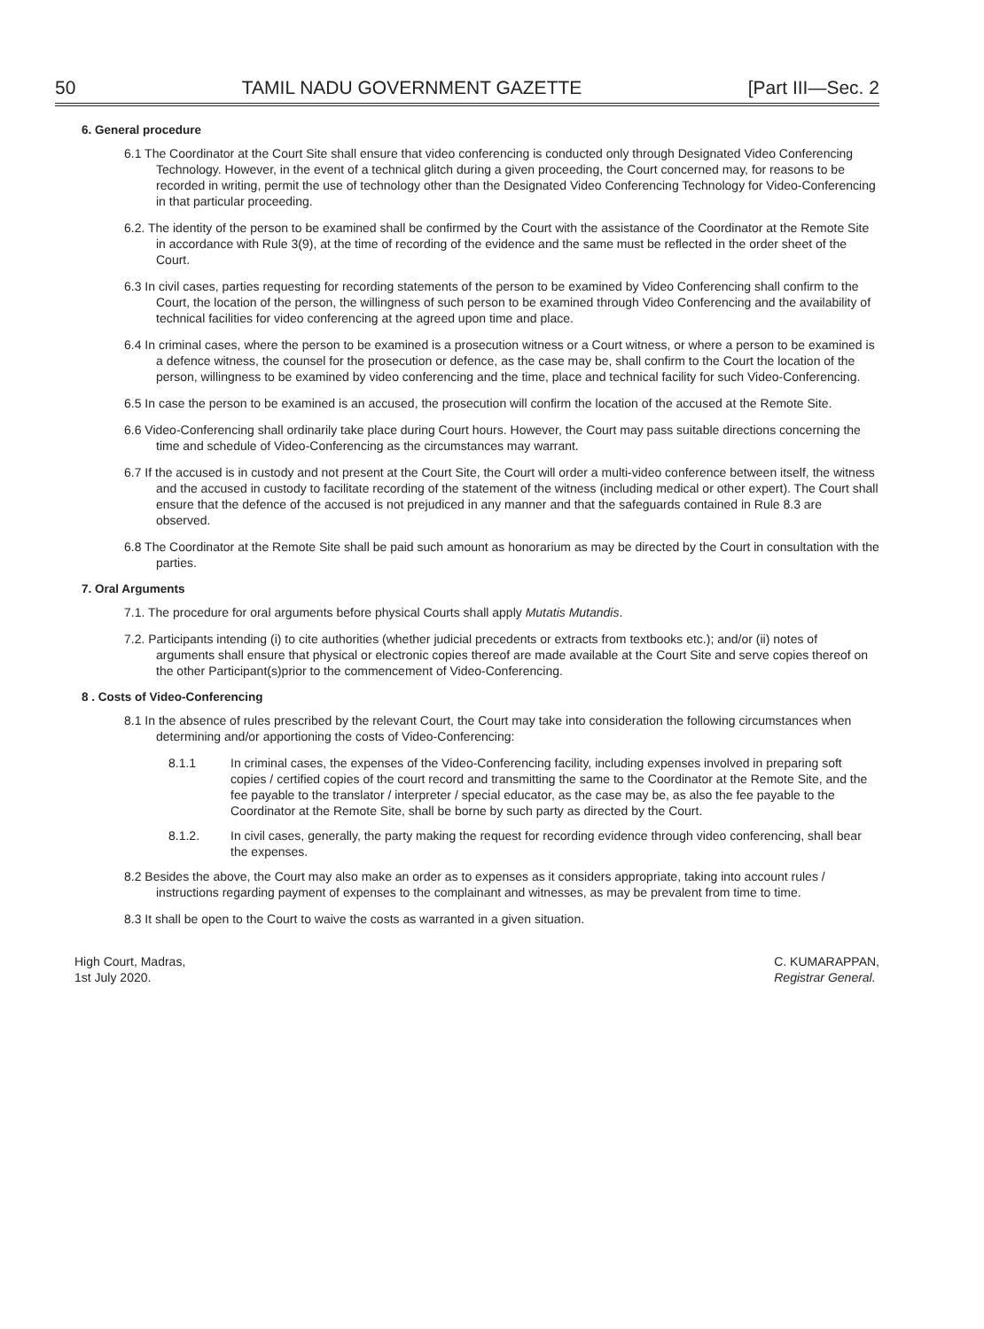50 TAMIL NADU GOVERNMENT GAZETTE [Part III—Sec. 2
6. General procedure
6.1 The Coordinator at the Court Site shall ensure that video conferencing is conducted only through Designated Video Conferencing Technology. However, in the event of a technical glitch during a given proceeding, the Court concerned may, for reasons to be recorded in writing, permit the use of technology other than the Designated Video Conferencing Technology for Video-Conferencing in that particular proceeding.
6.2. The identity of the person to be examined shall be confirmed by the Court with the assistance of the Coordinator at the Remote Site in accordance with Rule 3(9), at the time of recording of the evidence and the same must be reflected in the order sheet of the Court.
6.3 In civil cases, parties requesting for recording statements of the person to be examined by Video Conferencing shall confirm to the Court, the location of the person, the willingness of such person to be examined through Video Conferencing and the availability of technical facilities for video conferencing at the agreed upon time and place.
6.4 In criminal cases, where the person to be examined is a prosecution witness or a Court witness, or where a person to be examined is a defence witness, the counsel for the prosecution or defence, as the case may be, shall confirm to the Court the location of the person, willingness to be examined by video conferencing and the time, place and technical facility for such Video-Conferencing.
6.5 In case the person to be examined is an accused, the prosecution will confirm the location of the accused at the Remote Site.
6.6 Video-Conferencing shall ordinarily take place during Court hours. However, the Court may pass suitable directions concerning the time and schedule of Video-Conferencing as the circumstances may warrant.
6.7 If the accused is in custody and not present at the Court Site, the Court will order a multi-video conference between itself, the witness and the accused in custody to facilitate recording of the statement of the witness (including medical or other expert). The Court shall ensure that the defence of the accused is not prejudiced in any manner and that the safeguards contained in Rule 8.3 are observed.
6.8 The Coordinator at the Remote Site shall be paid such amount as honorarium as may be directed by the Court in consultation with the parties.
7. Oral Arguments
7.1. The procedure for oral arguments before physical Courts shall apply Mutatis Mutandis.
7.2. Participants intending (i) to cite authorities (whether judicial precedents or extracts from textbooks etc.); and/or (ii) notes of arguments shall ensure that physical or electronic copies thereof are made available at the Court Site and serve copies thereof on the other Participant(s)prior to the commencement of Video-Conferencing.
8 . Costs of Video-Conferencing
8.1 In the absence of rules prescribed by the relevant Court, the Court may take into consideration the following circumstances when determining and/or apportioning the costs of Video-Conferencing:
8.1.1 In criminal cases, the expenses of the Video-Conferencing facility, including expenses involved in preparing soft copies / certified copies of the court record and transmitting the same to the Coordinator at the Remote Site, and the fee payable to the translator / interpreter / special educator, as the case may be, as also the fee payable to the Coordinator at the Remote Site, shall be borne by such party as directed by the Court.
8.1.2. In civil cases, generally, the party making the request for recording evidence through video conferencing, shall bear the expenses.
8.2 Besides the above, the Court may also make an order as to expenses as it considers appropriate, taking into account rules / instructions regarding payment of expenses to the complainant and witnesses, as may be prevalent from time to time.
8.3 It shall be open to the Court to waive the costs as warranted in a given situation.
High Court, Madras,
1st July 2020.
C. KUMARAPPAN,
Registrar General.